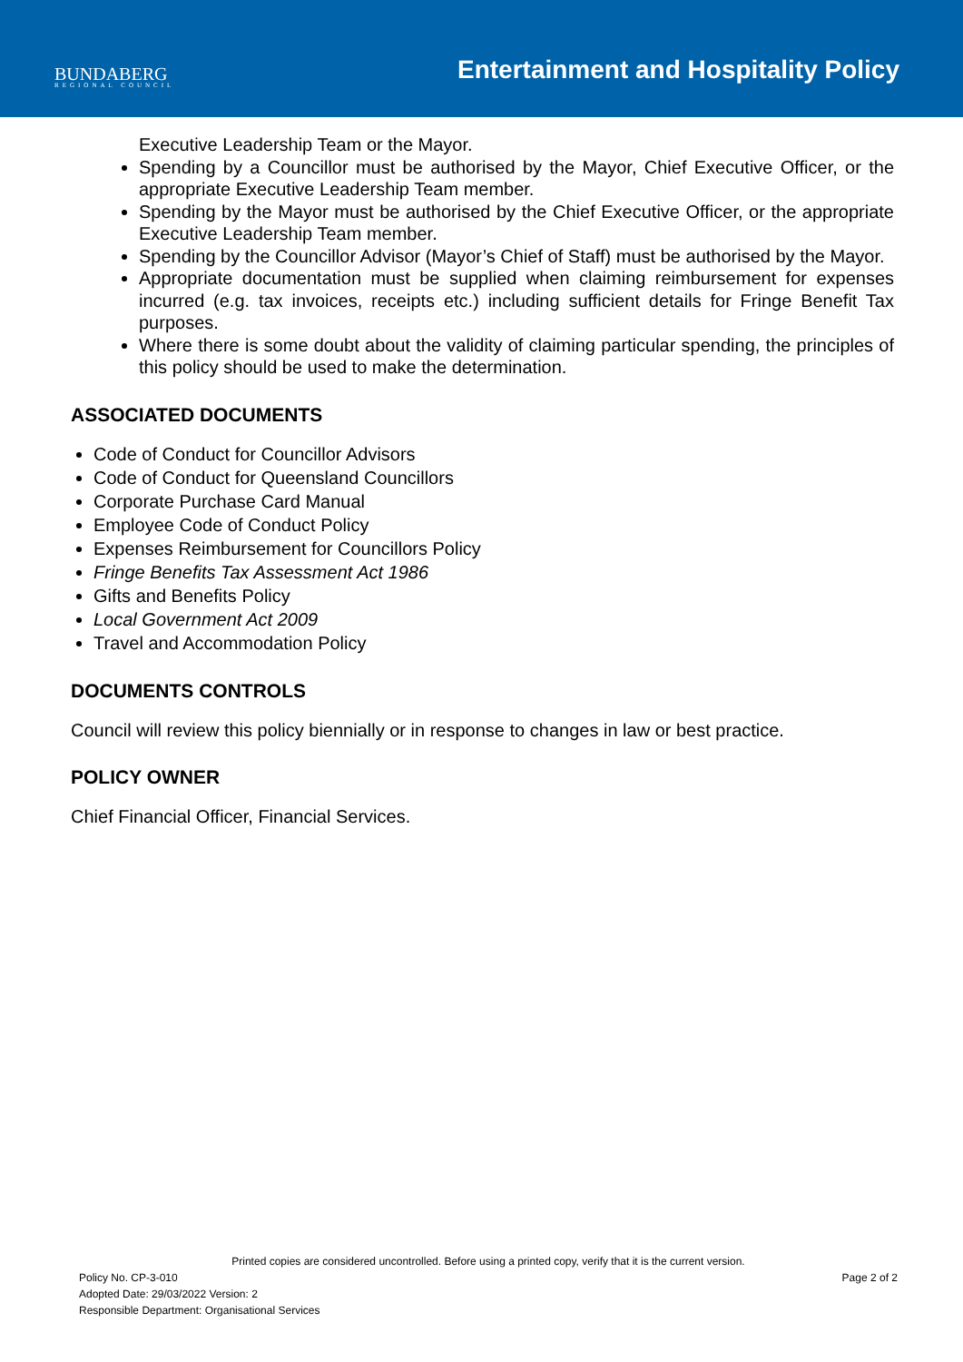BUNDABERG
REGIONAL COUNCIL
Entertainment and Hospitality Policy
Executive Leadership Team or the Mayor.
Spending by a Councillor must be authorised by the Mayor, Chief Executive Officer, or the appropriate Executive Leadership Team member.
Spending by the Mayor must be authorised by the Chief Executive Officer, or the appropriate Executive Leadership Team member.
Spending by the Councillor Advisor (Mayor’s Chief of Staff) must be authorised by the Mayor.
Appropriate documentation must be supplied when claiming reimbursement for expenses incurred (e.g. tax invoices, receipts etc.) including sufficient details for Fringe Benefit Tax purposes.
Where there is some doubt about the validity of claiming particular spending, the principles of this policy should be used to make the determination.
ASSOCIATED DOCUMENTS
Code of Conduct for Councillor Advisors
Code of Conduct for Queensland Councillors
Corporate Purchase Card Manual
Employee Code of Conduct Policy
Expenses Reimbursement for Councillors Policy
Fringe Benefits Tax Assessment Act 1986
Gifts and Benefits Policy
Local Government Act 2009
Travel and Accommodation Policy
DOCUMENTS CONTROLS
Council will review this policy biennially or in response to changes in law or best practice.
POLICY OWNER
Chief Financial Officer, Financial Services.
Printed copies are considered uncontrolled. Before using a printed copy, verify that it is the current version.
Page 2 of 2 Policy No. CP-3-010
Adopted Date: 29/03/2022 Version: 2
Responsible Department: Organisational Services